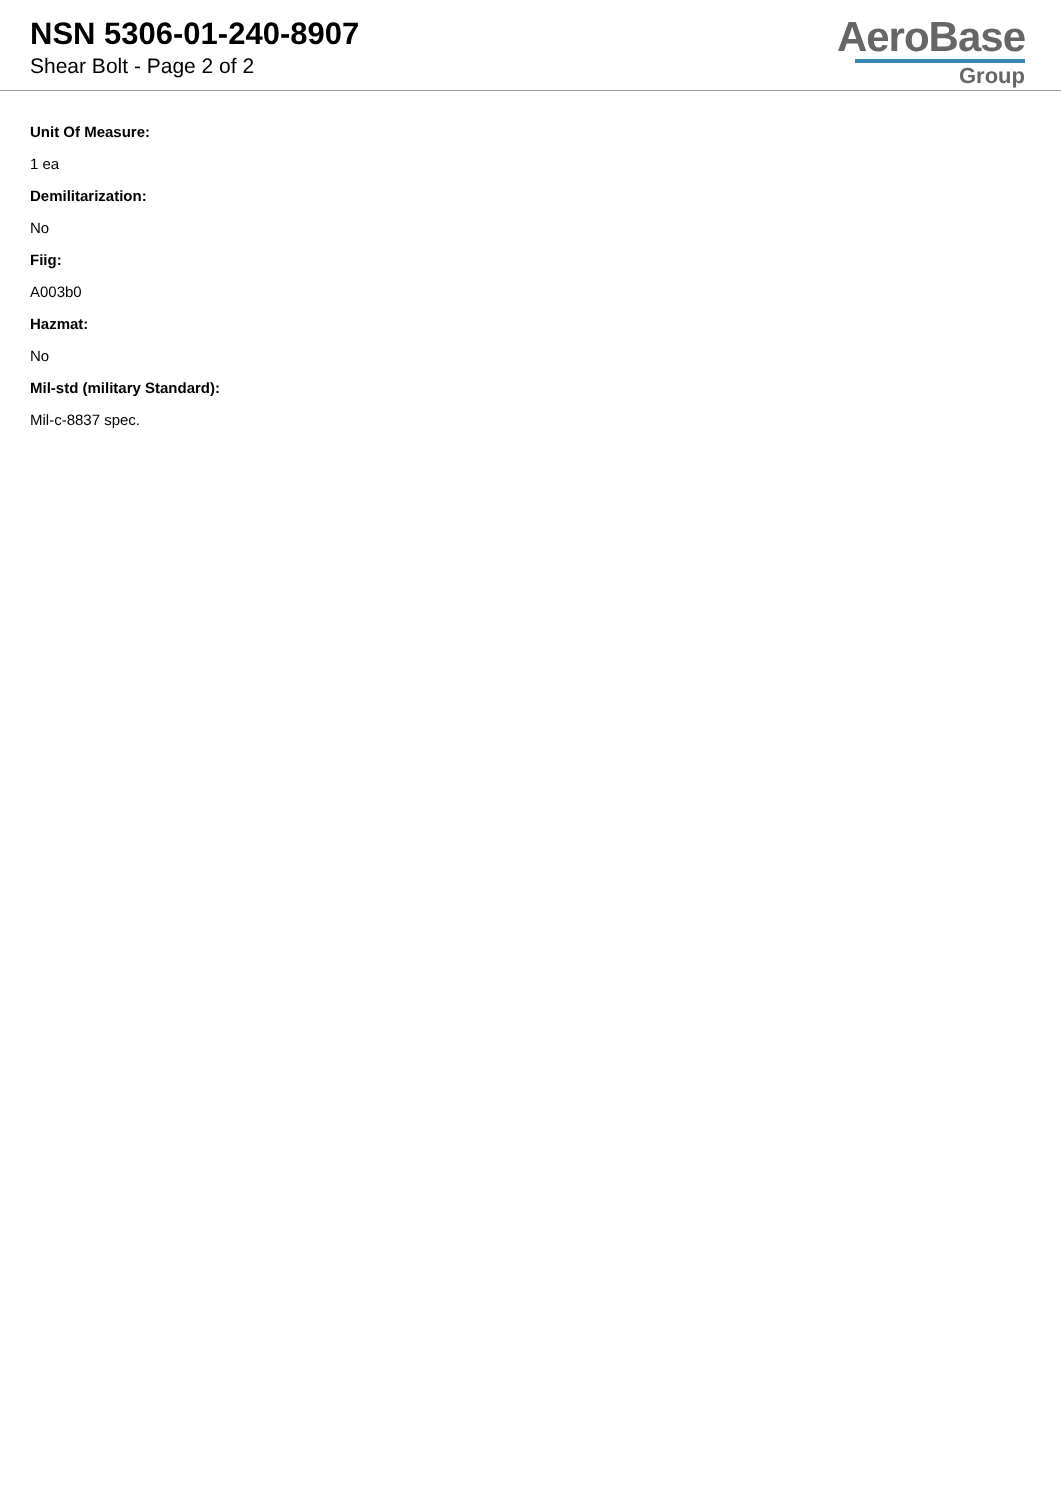NSN 5306-01-240-8907
Shear Bolt - Page 2 of 2
AeroBase
Group
Unit Of Measure:
1 ea
Demilitarization:
No
Fiig:
A003b0
Hazmat:
No
Mil-std (military Standard):
Mil-c-8837 spec.